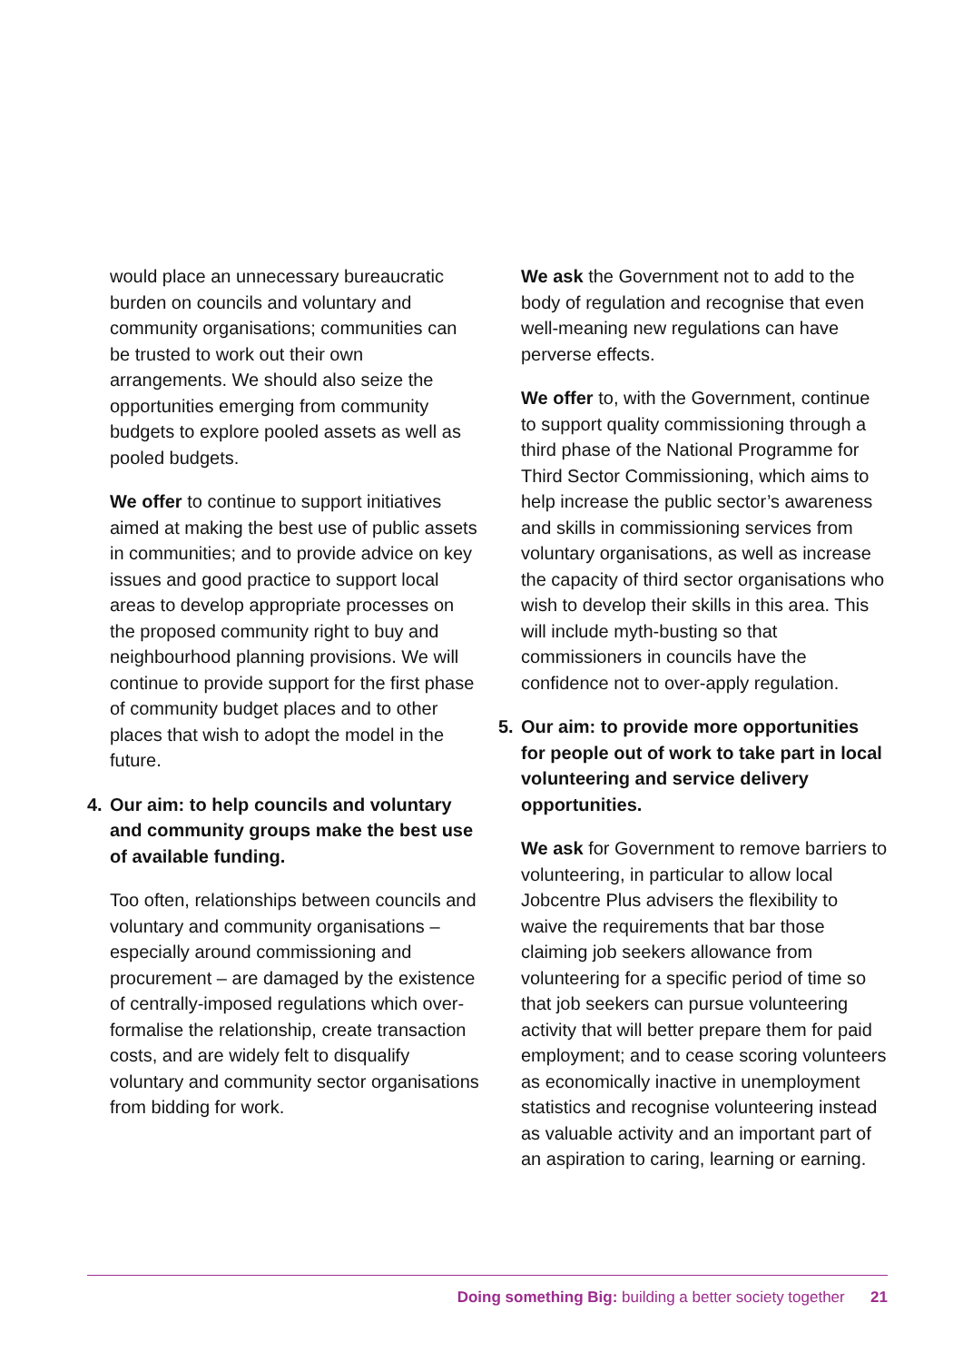would place an unnecessary bureaucratic burden on councils and voluntary and community organisations; communities can be trusted to work out their own arrangements. We should also seize the opportunities emerging from community budgets to explore pooled assets as well as pooled budgets.
We offer to continue to support initiatives aimed at making the best use of public assets in communities; and to provide advice on key issues and good practice to support local areas to develop appropriate processes on the proposed community right to buy and neighbourhood planning provisions. We will continue to provide support for the first phase of community budget places and to other places that wish to adopt the model in the future.
4. Our aim: to help councils and voluntary and community groups make the best use of available funding.
Too often, relationships between councils and voluntary and community organisations – especially around commissioning and procurement – are damaged by the existence of centrally-imposed regulations which over-formalise the relationship, create transaction costs, and are widely felt to disqualify voluntary and community sector organisations from bidding for work.
We ask the Government not to add to the body of regulation and recognise that even well-meaning new regulations can have perverse effects.
We offer to, with the Government, continue to support quality commissioning through a third phase of the National Programme for Third Sector Commissioning, which aims to help increase the public sector’s awareness and skills in commissioning services from voluntary organisations, as well as increase the capacity of third sector organisations who wish to develop their skills in this area. This will include myth-busting so that commissioners in councils have the confidence not to over-apply regulation.
5. Our aim: to provide more opportunities for people out of work to take part in local volunteering and service delivery opportunities.
We ask for Government to remove barriers to volunteering, in particular to allow local Jobcentre Plus advisers the flexibility to waive the requirements that bar those claiming job seekers allowance from volunteering for a specific period of time so that job seekers can pursue volunteering activity that will better prepare them for paid employment; and to cease scoring volunteers as economically inactive in unemployment statistics and recognise volunteering instead as valuable activity and an important part of an aspiration to caring, learning or earning.
Doing something Big: building a better society together 21